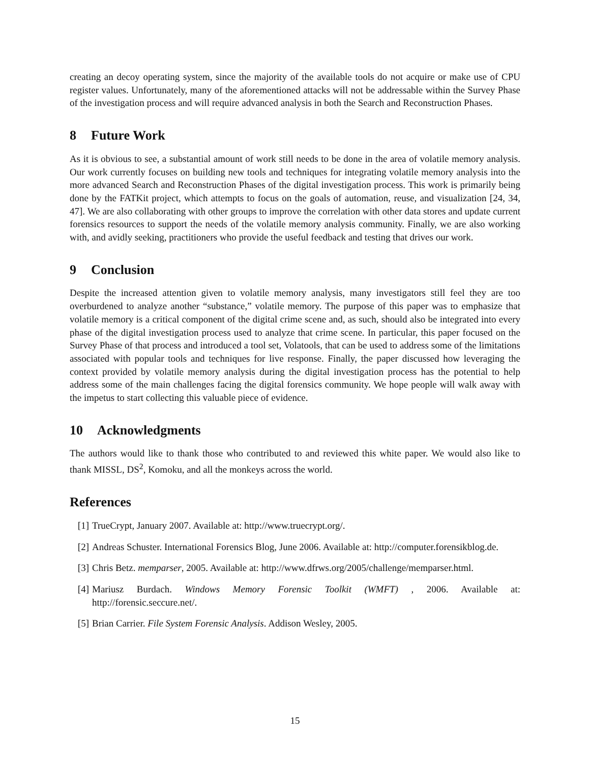creating an decoy operating system, since the majority of the available tools do not acquire or make use of CPU register values. Unfortunately, many of the aforementioned attacks will not be addressable within the Survey Phase of the investigation process and will require advanced analysis in both the Search and Reconstruction Phases.
8 Future Work
As it is obvious to see, a substantial amount of work still needs to be done in the area of volatile memory analysis. Our work currently focuses on building new tools and techniques for integrating volatile memory analysis into the more advanced Search and Reconstruction Phases of the digital investigation process. This work is primarily being done by the FATKit project, which attempts to focus on the goals of automation, reuse, and visualization [24, 34, 47]. We are also collaborating with other groups to improve the correlation with other data stores and update current forensics resources to support the needs of the volatile memory analysis community. Finally, we are also working with, and avidly seeking, practitioners who provide the useful feedback and testing that drives our work.
9 Conclusion
Despite the increased attention given to volatile memory analysis, many investigators still feel they are too overburdened to analyze another “substance,” volatile memory. The purpose of this paper was to emphasize that volatile memory is a critical component of the digital crime scene and, as such, should also be integrated into every phase of the digital investigation process used to analyze that crime scene. In particular, this paper focused on the Survey Phase of that process and introduced a tool set, Volatools, that can be used to address some of the limitations associated with popular tools and techniques for live response. Finally, the paper discussed how leveraging the context provided by volatile memory analysis during the digital investigation process has the potential to help address some of the main challenges facing the digital forensics community. We hope people will walk away with the impetus to start collecting this valuable piece of evidence.
10 Acknowledgments
The authors would like to thank those who contributed to and reviewed this white paper. We would also like to thank MISSL, DS<sup>2</sup>, Komoku, and all the monkeys across the world.
References
[1] TrueCrypt, January 2007. Available at: http://www.truecrypt.org/.
[2] Andreas Schuster. International Forensics Blog, June 2006. Available at: http://computer.forensikblog.de.
[3] Chris Betz. memparser, 2005. Available at: http://www.dfrws.org/2005/challenge/memparser.html.
[4] Mariusz Burdach. Windows Memory Forensic Toolkit (WMFT) , 2006. Available at: http://forensic.seccure.net/.
[5] Brian Carrier. File System Forensic Analysis. Addison Wesley, 2005.
15